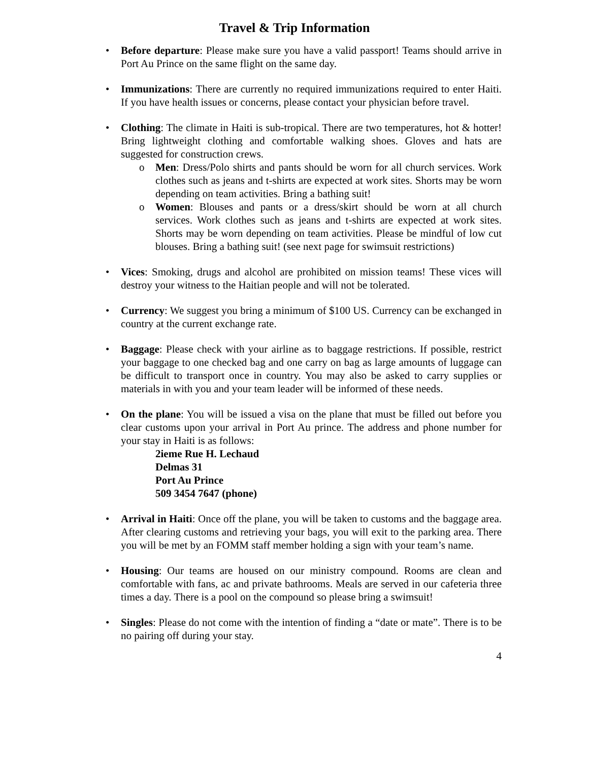Travel & Trip Information
• Before departure: Please make sure you have a valid passport! Teams should arrive in Port Au Prince on the same flight on the same day.
• Immunizations: There are currently no required immunizations required to enter Haiti. If you have health issues or concerns, please contact your physician before travel.
• Clothing: The climate in Haiti is sub-tropical. There are two temperatures, hot & hotter! Bring lightweight clothing and comfortable walking shoes. Gloves and hats are suggested for construction crews.
o Men: Dress/Polo shirts and pants should be worn for all church services. Work clothes such as jeans and t-shirts are expected at work sites. Shorts may be worn depending on team activities. Bring a bathing suit!
o Women: Blouses and pants or a dress/skirt should be worn at all church services. Work clothes such as jeans and t-shirts are expected at work sites. Shorts may be worn depending on team activities. Please be mindful of low cut blouses. Bring a bathing suit! (see next page for swimsuit restrictions)
• Vices: Smoking, drugs and alcohol are prohibited on mission teams! These vices will destroy your witness to the Haitian people and will not be tolerated.
• Currency: We suggest you bring a minimum of $100 US. Currency can be exchanged in country at the current exchange rate.
• Baggage: Please check with your airline as to baggage restrictions. If possible, restrict your baggage to one checked bag and one carry on bag as large amounts of luggage can be difficult to transport once in country. You may also be asked to carry supplies or materials in with you and your team leader will be informed of these needs.
• On the plane: You will be issued a visa on the plane that must be filled out before you clear customs upon your arrival in Port Au prince. The address and phone number for your stay in Haiti is as follows:
2ieme Rue H. Lechaud
Delmas 31
Port Au Prince
509 3454 7647 (phone)
• Arrival in Haiti: Once off the plane, you will be taken to customs and the baggage area. After clearing customs and retrieving your bags, you will exit to the parking area. There you will be met by an FOMM staff member holding a sign with your team’s name.
• Housing: Our teams are housed on our ministry compound. Rooms are clean and comfortable with fans, ac and private bathrooms. Meals are served in our cafeteria three times a day. There is a pool on the compound so please bring a swimsuit!
• Singles: Please do not come with the intention of finding a “date or mate”. There is to be no pairing off during your stay.
4